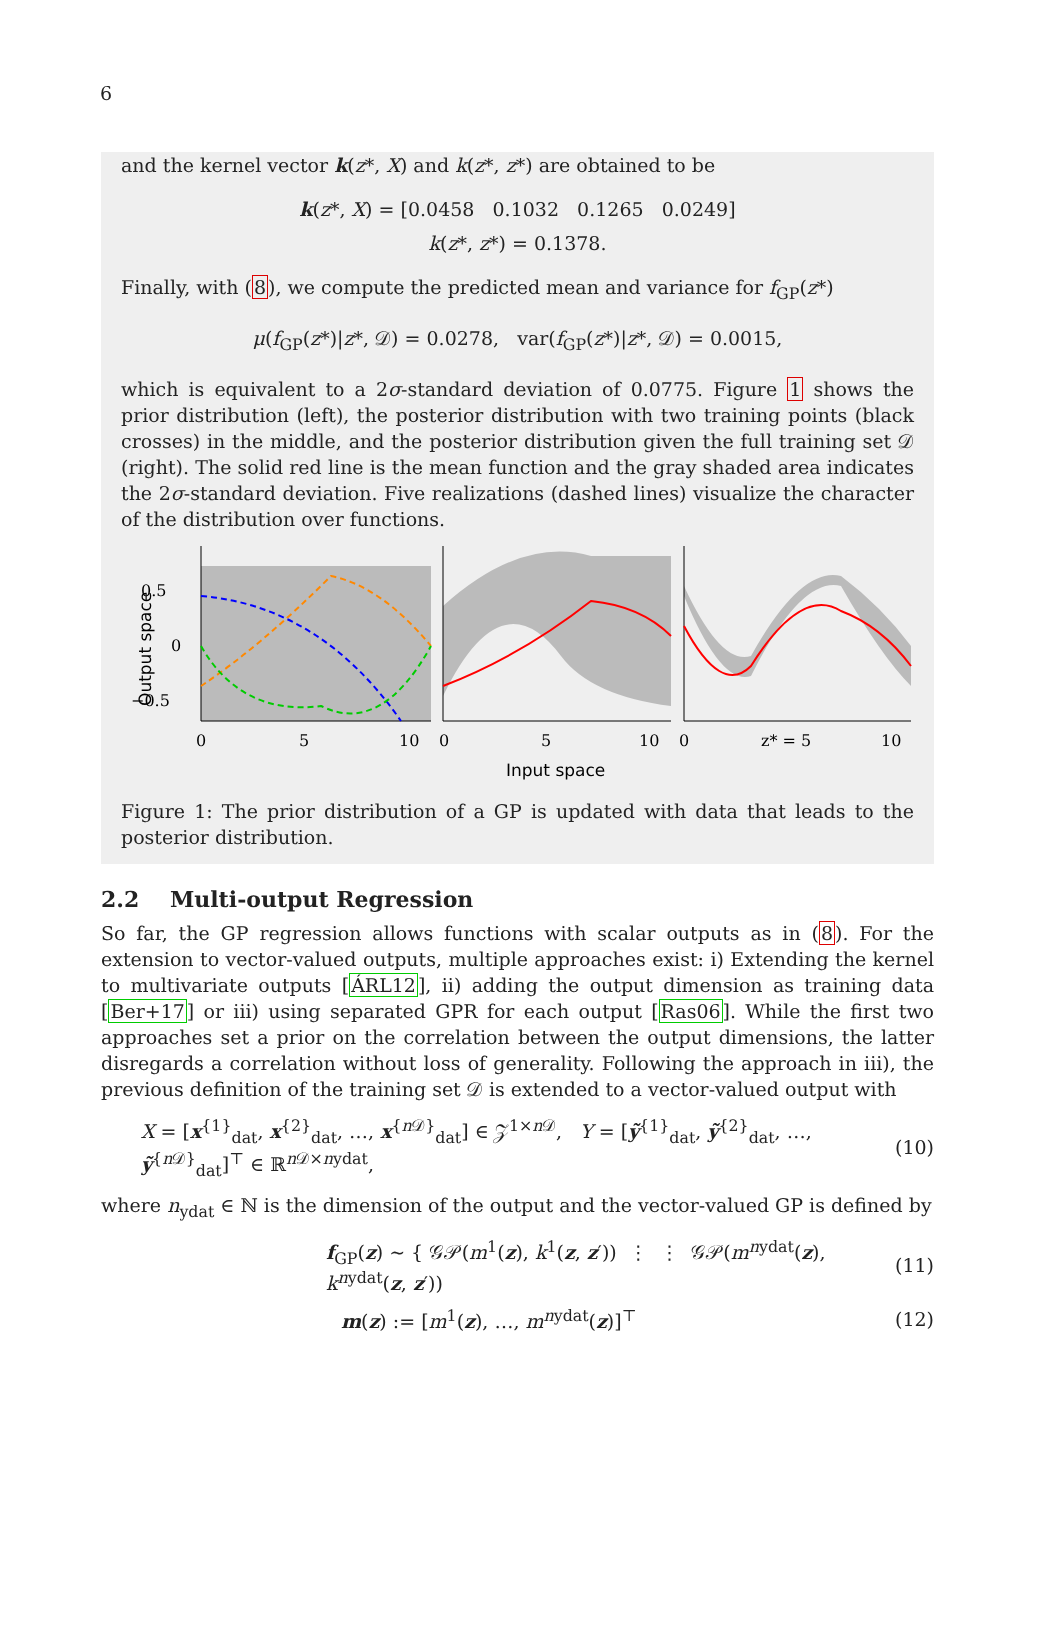6
and the kernel vector k(z*, X) and k(z*, z*) are obtained to be
k(z*, X) = [0.0458 0.1032 0.1265 0.0249]
k(z*, z*) = 0.1378.
Finally, with (8), we compute the predicted mean and variance for f<sub>GP</sub>(z*)
μ(f<sub>GP</sub>(z*)|z*, 𝒟) = 0.0278, var(f<sub>GP</sub>(z*)|z*, 𝒟) = 0.0015,
which is equivalent to a 2σ-standard deviation of 0.0775. Figure 1 shows the prior distribution (left), the posterior distribution with two training points (black crosses) in the middle, and the posterior distribution given the full training set 𝒟 (right). The solid red line is the mean function and the gray shaded area indicates the 2σ-standard deviation. Five realizations (dashed lines) visualize the character of the distribution over functions.
0.5
0
−0.5
0
5
10
0
5
10
0
z* = 5
10
Input space
Output space
Figure 1: The prior distribution of a GP is updated with data that leads to the posterior distribution.
2.2 Multi-output Regression
So far, the GP regression allows functions with scalar outputs as in (8). For the extension to vector-valued outputs, multiple approaches exist: i) Extending the kernel to multivariate outputs [ÁRL12], ii) adding the output dimension as training data [Ber+17] or iii) using separated GPR for each output [Ras06]. While the first two approaches set a prior on the correlation between the output dimensions, the latter disregards a correlation without loss of generality. Following the approach in iii), the previous definition of the training set 𝒟 is extended to a vector-valued output with
X = [x<sup>{1}</sup><sub>dat</sub>, x<sup>{2}</sup><sub>dat</sub>, …, x<sup>{n 𝒟}</sup><sub>dat</sub>] ∈ 𝒵<sup>1×n 𝒟</sup>, Y = [ỹ<sup>{1}</sup><sub>dat</sub>, ỹ<sup>{2}</sup><sub>dat</sub>, …, ỹ<sup>{n 𝒟}</sup><sub>dat</sub>]<sup>⊤</sup> ∈ ℝ<sup>n 𝒟×nydat</sup>, (10)
where n<sub>ydat</sub> ∈ ℕ is the dimension of the output and the vector-valued GP is defined by
f<sub>GP</sub>(z) ∼ { 𝒢𝒫(m<sup>1</sup>(z), k<sup>1</sup>(z, z′)) ⋮ ⋮ 𝒢𝒫(m<sup>nydat</sup>(z), k<sup>nydat</sup>(z, z′)) (11)
m(z) := [m<sup>1</sup>(z), …, m<sup>nydat</sup>(z)]<sup>⊤</sup> (12)